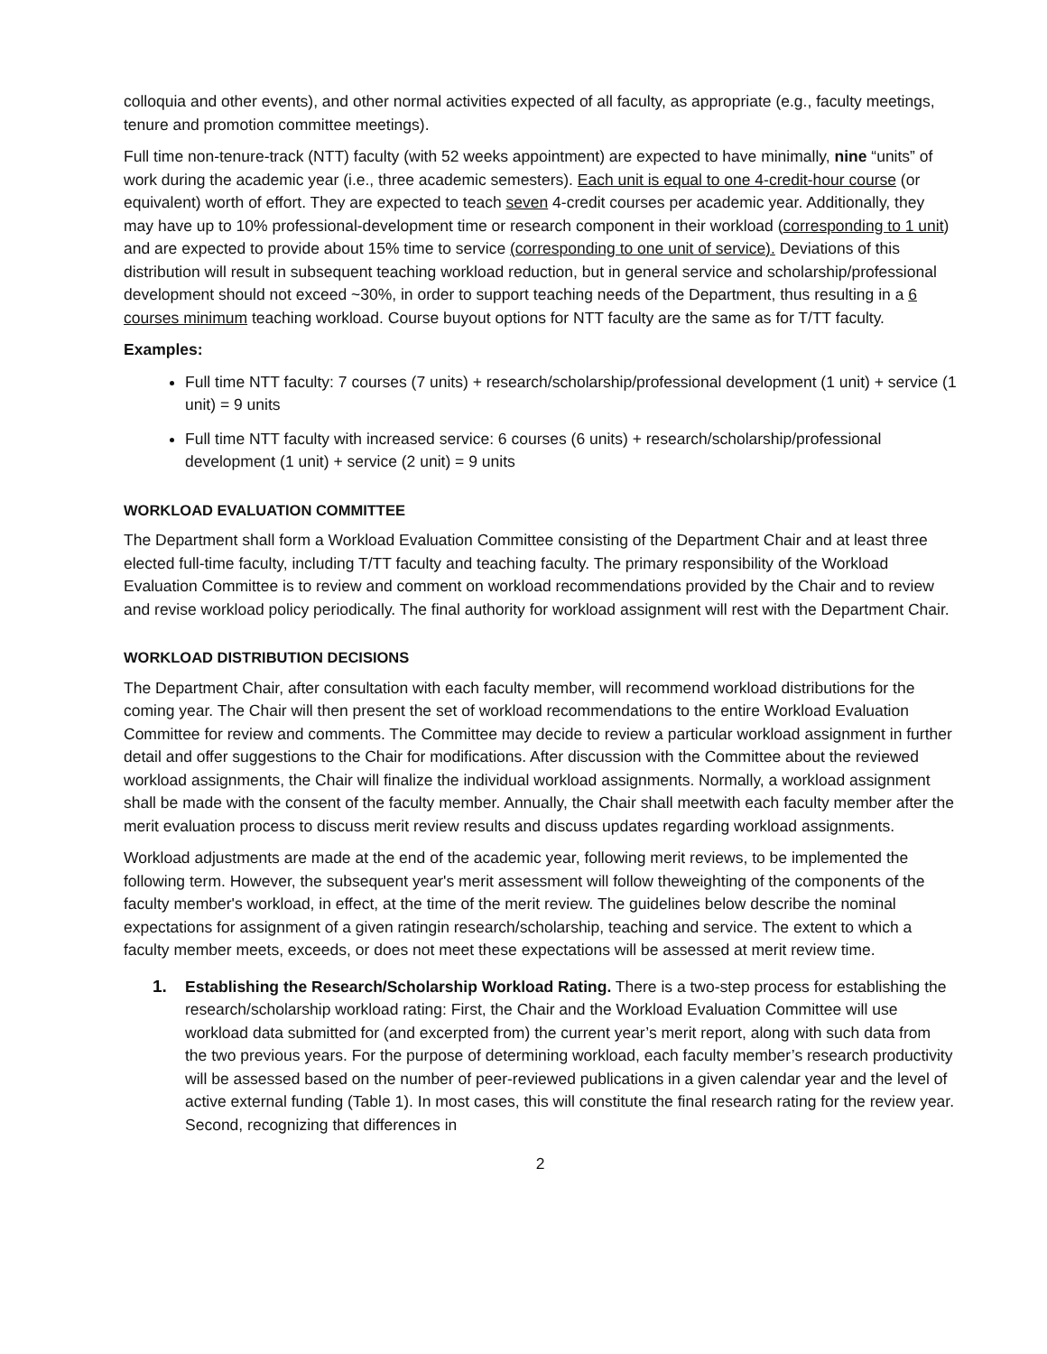colloquia and other events), and other normal activities expected of all faculty, as appropriate (e.g., faculty meetings, tenure and promotion committee meetings).
Full time non-tenure-track (NTT) faculty (with 52 weeks appointment) are expected to have minimally, nine “units” of work during the academic year (i.e., three academic semesters). Each unit is equal to one 4-credit-hour course (or equivalent) worth of effort. They are expected to teach seven 4-credit courses per academic year. Additionally, they may have up to 10% professional-development time or research component in their workload (corresponding to 1 unit) and are expected to provide about 15% time to service (corresponding to one unit of service). Deviations of this distribution will result in subsequent teaching workload reduction, but in general service and scholarship/professional development should not exceed ~30%, in order to support teaching needs of the Department, thus resulting in a 6 courses minimum teaching workload. Course buyout options for NTT faculty are the same as for T/TT faculty.
Examples:
Full time NTT faculty: 7 courses (7 units) + research/scholarship/professional development (1 unit) + service (1 unit) = 9 units
Full time NTT faculty with increased service: 6 courses (6 units) + research/scholarship/professional development (1 unit) + service (2 unit) = 9 units
WORKLOAD EVALUATION COMMITTEE
The Department shall form a Workload Evaluation Committee consisting of the Department Chair and at least three elected full-time faculty, including T/TT faculty and teaching faculty. The primary responsibility of the Workload Evaluation Committee is to review and comment on workload recommendations provided by the Chair and to review and revise workload policy periodically. The final authority for workload assignment will rest with the Department Chair.
WORKLOAD DISTRIBUTION DECISIONS
The Department Chair, after consultation with each faculty member, will recommend workload distributions for the coming year. The Chair will then present the set of workload recommendations to the entire Workload Evaluation Committee for review and comments. The Committee may decide to review a particular workload assignment in further detail and offer suggestions to the Chair for modifications. After discussion with the Committee about the reviewed workload assignments, the Chair will finalize the individual workload assignments. Normally, a workload assignment shall be made with the consent of the faculty member. Annually, the Chair shall meetwith each faculty member after the merit evaluation process to discuss merit review results and discuss updates regarding workload assignments.
Workload adjustments are made at the end of the academic year, following merit reviews, to be implemented the following term. However, the subsequent year's merit assessment will follow theweighting of the components of the faculty member's workload, in effect, at the time of the merit review. The guidelines below describe the nominal expectations for assignment of a given ratingin research/scholarship, teaching and service. The extent to which a faculty member meets, exceeds, or does not meet these expectations will be assessed at merit review time.
1. Establishing the Research/Scholarship Workload Rating. There is a two-step process for establishing the research/scholarship workload rating: First, the Chair and the Workload Evaluation Committee will use workload data submitted for (and excerpted from) the current year’s merit report, along with such data from the two previous years. For the purpose of determining workload, each faculty member’s research productivity will be assessed based on the number of peer-reviewed publications in a given calendar year and the level of active external funding (Table 1). In most cases, this will constitute the final research rating for the review year. Second, recognizing that differences in
2